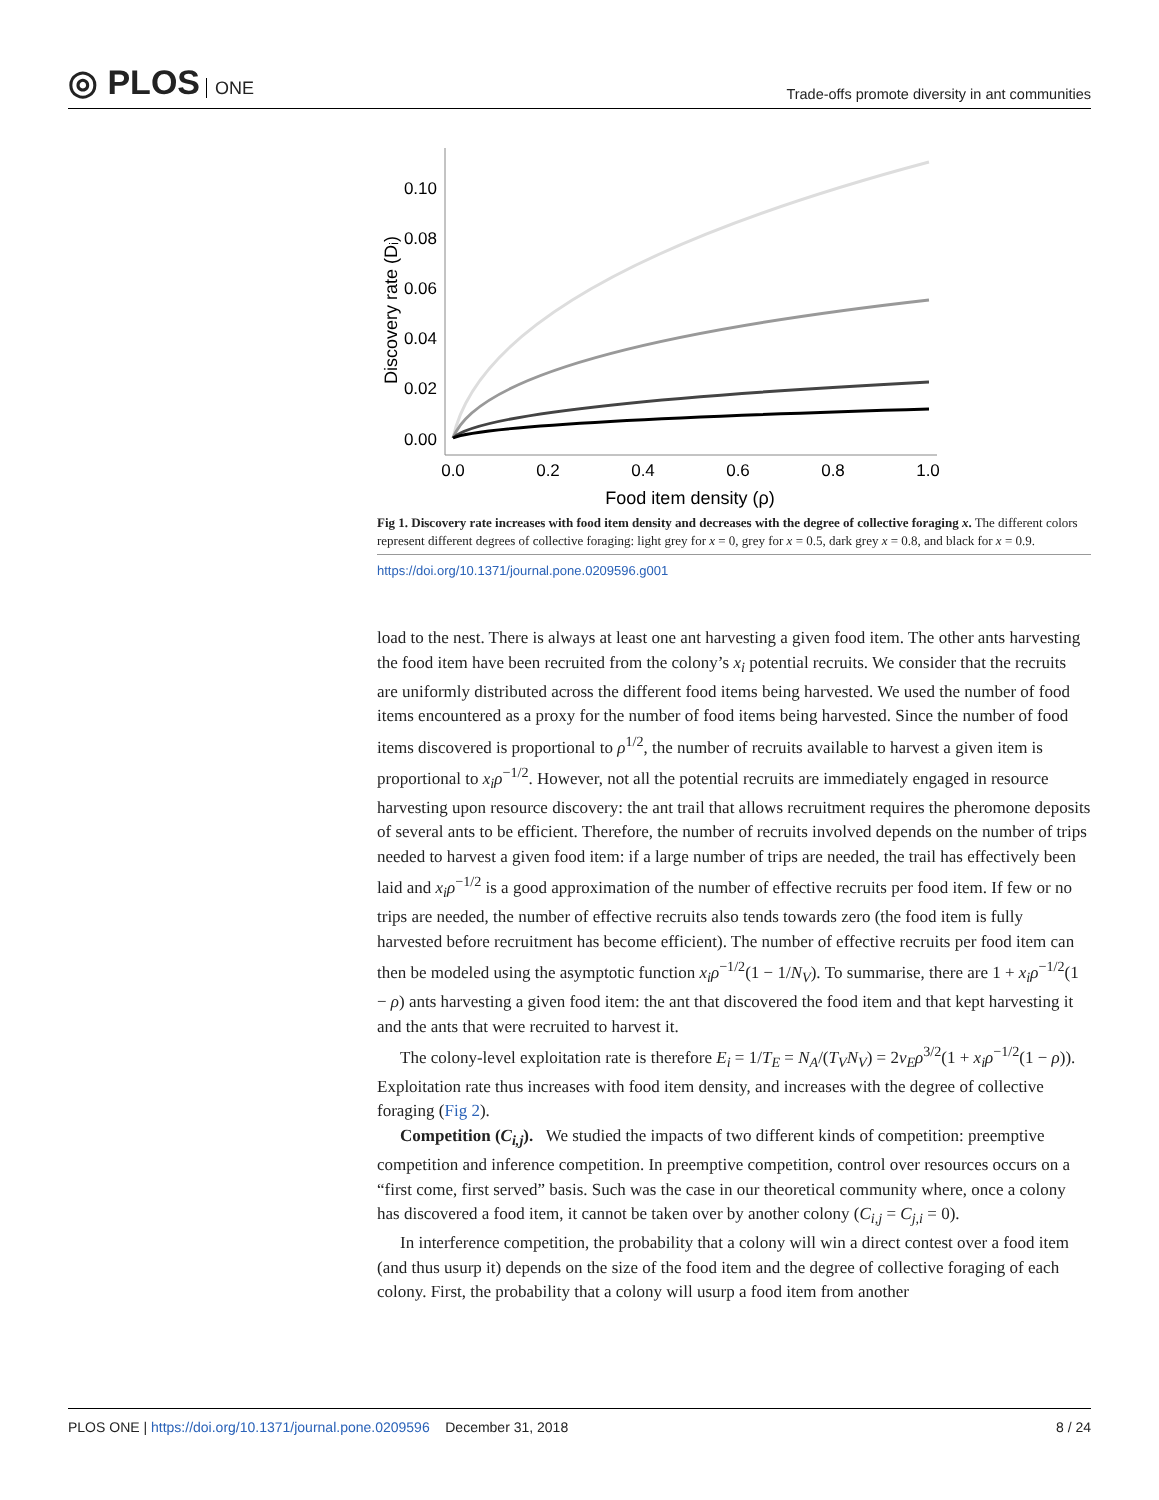◎ PLOS ONE
Trade-offs promote diversity in ant communities
0.10
0.08
0.06
0.04
0.02
0.00
0.0
0.2
0.4
0.6
0.8
1.0
Food item density (ρ)
Discovery rate (Dᵢ)
Fig 1. Discovery rate increases with food item density and decreases with the degree of collective foraging x. The different colors represent different degrees of collective foraging: light grey for x = 0, grey for x = 0.5, dark grey x = 0.8, and black for x = 0.9.
https://doi.org/10.1371/journal.pone.0209596.g001
load to the nest. There is always at least one ant harvesting a given food item. The other ants harvesting the food item have been recruited from the colony’s x<sub>i</sub> potential recruits. We consider that the recruits are uniformly distributed across the different food items being harvested. We used the number of food items encountered as a proxy for the number of food items being harvested. Since the number of food items discovered is proportional to ρ<sup>1/2</sup>, the number of recruits available to harvest a given item is proportional to x<sub>i</sub>ρ<sup>−1/2</sup>. However, not all the potential recruits are immediately engaged in resource harvesting upon resource discovery: the ant trail that allows recruitment requires the pheromone deposits of several ants to be efficient. Therefore, the number of recruits involved depends on the number of trips needed to harvest a given food item: if a large number of trips are needed, the trail has effectively been laid and x<sub>i</sub>ρ<sup>−1/2</sup> is a good approximation of the number of effective recruits per food item. If few or no trips are needed, the number of effective recruits also tends towards zero (the food item is fully harvested before recruitment has become efficient). The number of effective recruits per food item can then be modeled using the asymptotic function x<sub>i</sub>ρ<sup>−1/2</sup>(1 − 1/N<sub>V</sub>). To summarise, there are 1 + x<sub>i</sub>ρ<sup>−1/2</sup>(1 − ρ) ants harvesting a given food item: the ant that discovered the food item and that kept harvesting it and the ants that were recruited to harvest it.
The colony-level exploitation rate is therefore E<sub>i</sub> = 1/T<sub>E</sub> = N<sub>A</sub>/(T<sub>V</sub>N<sub>V</sub>) = 2ν<sub>E</sub>ρ<sup>3/2</sup>(1 + x<sub>i</sub>ρ<sup>−1/2</sup>(1 − ρ)). Exploitation rate thus increases with food item density, and increases with the degree of collective foraging (Fig 2).
Competition (C<sub>i,j</sub>). We studied the impacts of two different kinds of competition: preemptive competition and inference competition. In preemptive competition, control over resources occurs on a “first come, first served” basis. Such was the case in our theoretical community where, once a colony has discovered a food item, it cannot be taken over by another colony (C<sub>i,j</sub> = C<sub>j,i</sub> = 0).
In interference competition, the probability that a colony will win a direct contest over a food item (and thus usurp it) depends on the size of the food item and the degree of collective foraging of each colony. First, the probability that a colony will usurp a food item from another
PLOS ONE | https://doi.org/10.1371/journal.pone.0209596 December 31, 2018
8 / 24